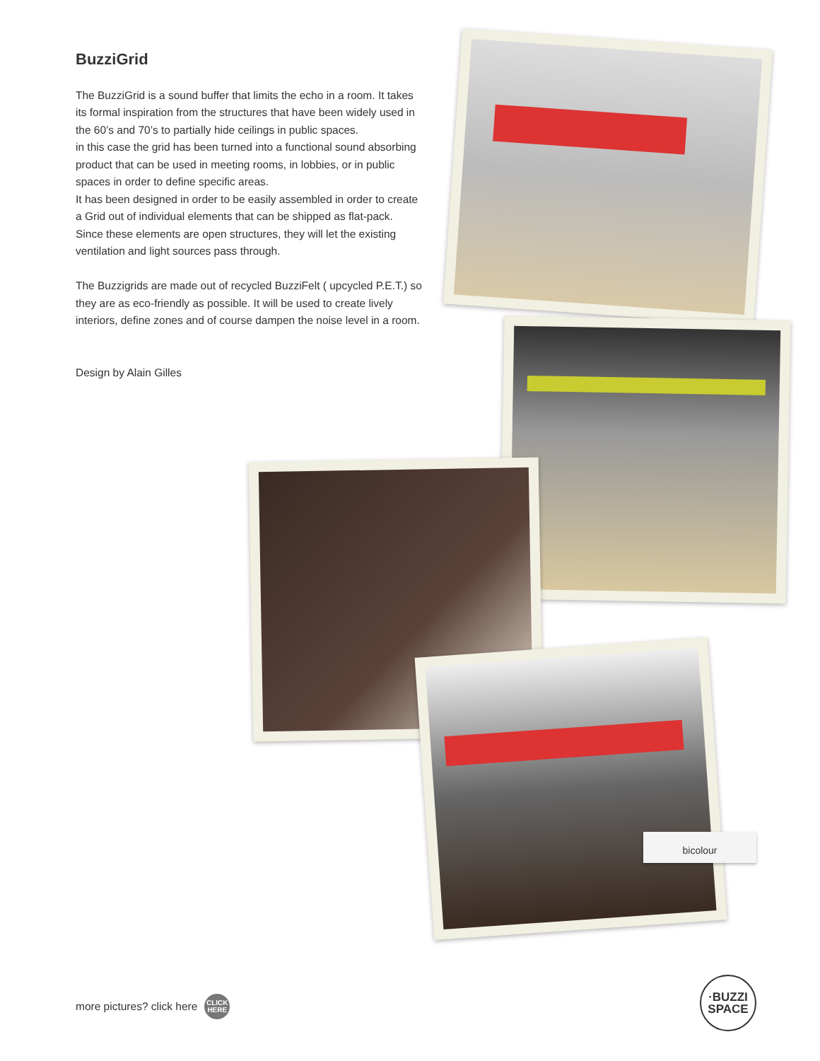BuzziGrid
The BuzziGrid is a sound buffer that limits the echo in a room. It takes its formal inspiration from the structures that have been widely used in the 60’s and 70’s to partially hide ceilings in public spaces.
in this case the grid has been turned into a functional sound absorbing product that can be used in meeting rooms, in lobbies, or in public spaces in order to define specific areas.
It has been designed in order to be easily assembled in order to create a Grid out of individual elements that can be shipped as flat-pack. Since these elements are open structures, they will let the existing ventilation and light sources pass through.
The Buzzigrids are made out of recycled BuzziFelt ( upcycled P.E.T.) so they are as eco-friendly as possible. It will be used to create lively interiors, define zones and of course dampen the noise level in a room.
Design by Alain Gilles
bicolour
more pictures? click here CLICK
HERE
·BUZZI
SPACE